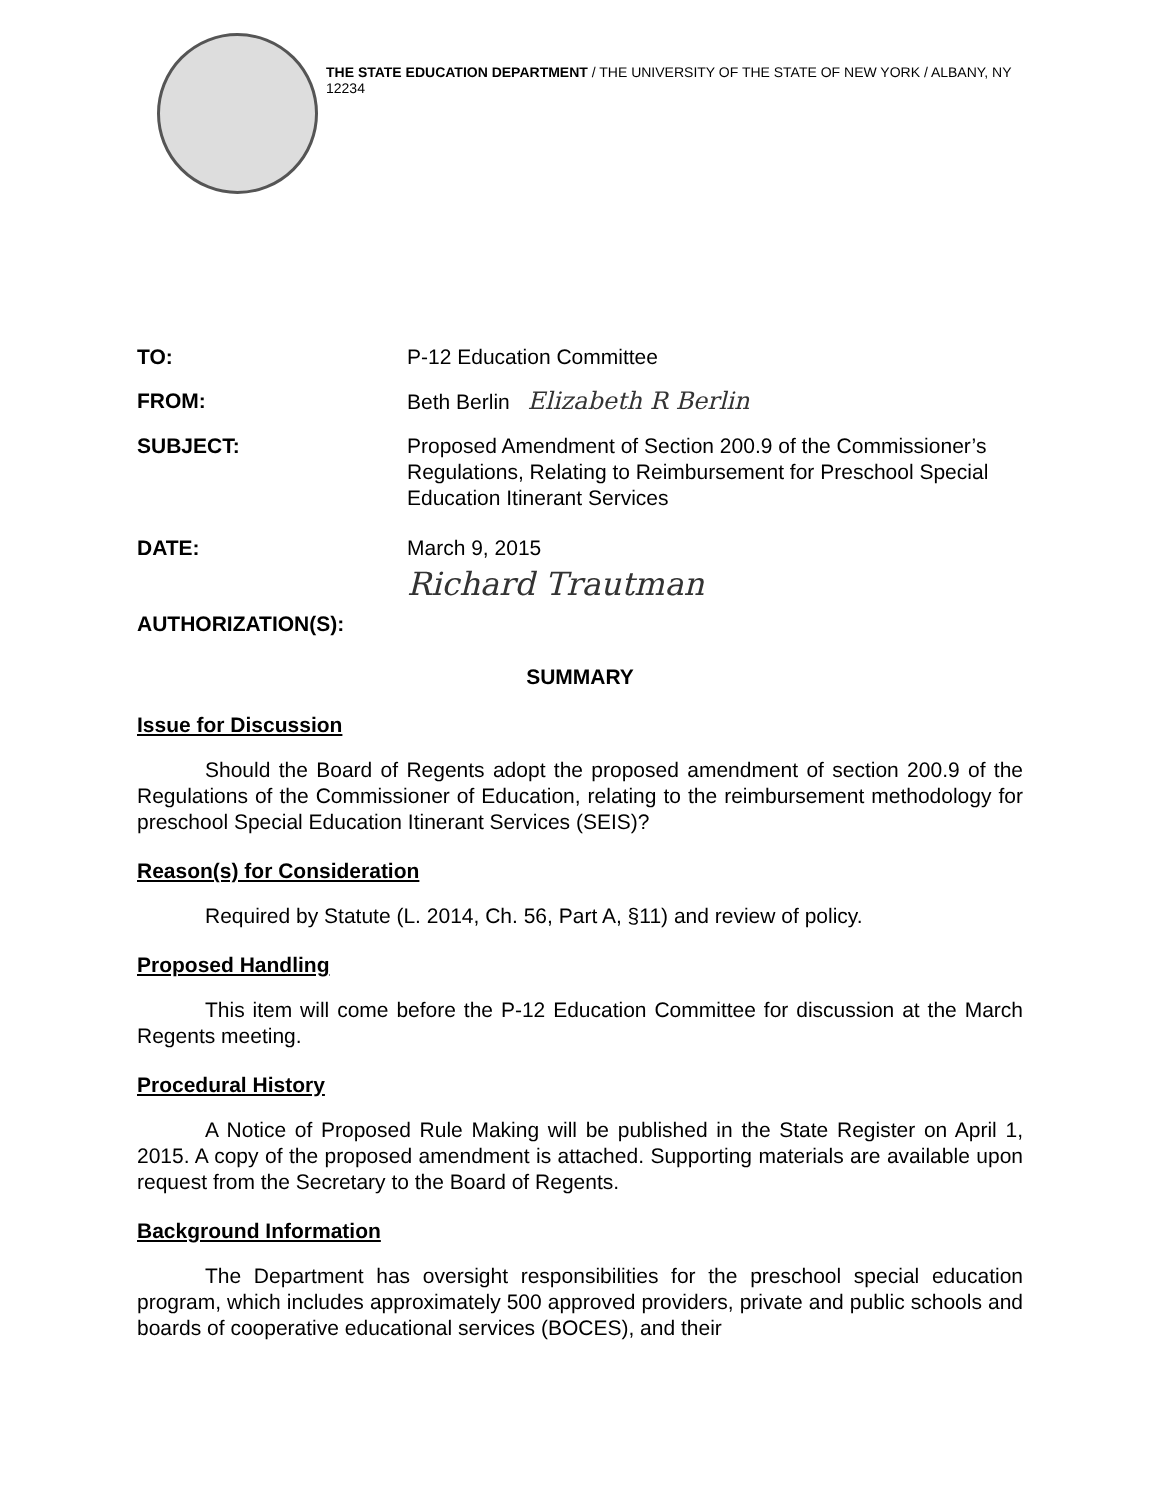THE STATE EDUCATION DEPARTMENT / THE UNIVERSITY OF THE STATE OF NEW YORK / ALBANY, NY 12234
TO: P-12 Education Committee
FROM: Beth Berlin Elizabeth R Berlin
SUBJECT: Proposed Amendment of Section 200.9 of the Commissioner’s Regulations, Relating to Reimbursement for Preschool Special Education Itinerant Services
DATE: March 9, 2015
AUTHORIZATION(S):
Richard Trautman
SUMMARY
Issue for Discussion
Should the Board of Regents adopt the proposed amendment of section 200.9 of the Regulations of the Commissioner of Education, relating to the reimbursement methodology for preschool Special Education Itinerant Services (SEIS)?
Reason(s) for Consideration
Required by Statute (L. 2014, Ch. 56, Part A, §11) and review of policy.
Proposed Handling
This item will come before the P-12 Education Committee for discussion at the March Regents meeting.
Procedural History
A Notice of Proposed Rule Making will be published in the State Register on April 1, 2015. A copy of the proposed amendment is attached. Supporting materials are available upon request from the Secretary to the Board of Regents.
Background Information
The Department has oversight responsibilities for the preschool special education program, which includes approximately 500 approved providers, private and public schools and boards of cooperative educational services (BOCES), and their